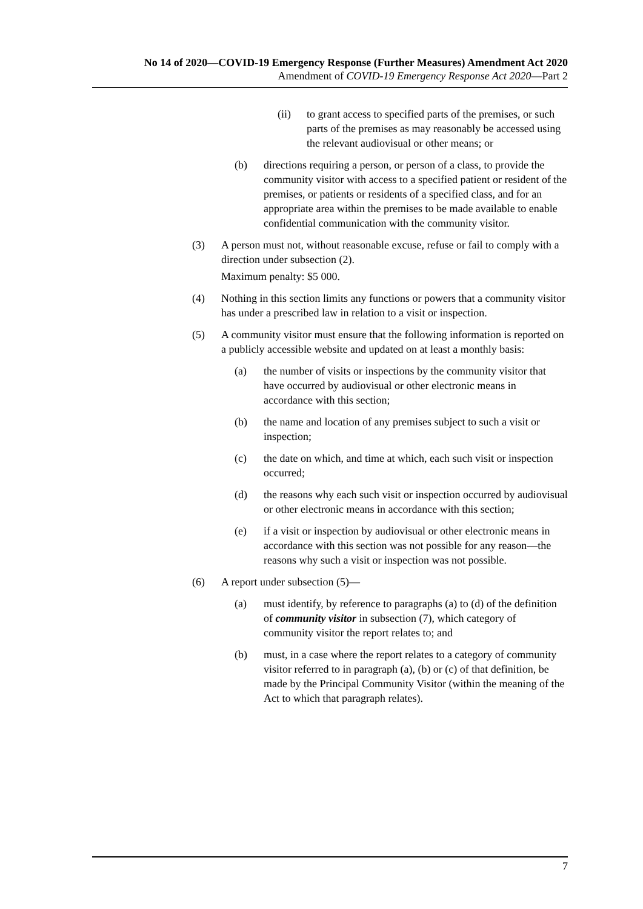No 14 of 2020—COVID-19 Emergency Response (Further Measures) Amendment Act 2020
Amendment of COVID-19 Emergency Response Act 2020—Part 2
(ii) to grant access to specified parts of the premises, or such parts of the premises as may reasonably be accessed using the relevant audiovisual or other means; or
(b) directions requiring a person, or person of a class, to provide the community visitor with access to a specified patient or resident of the premises, or patients or residents of a specified class, and for an appropriate area within the premises to be made available to enable confidential communication with the community visitor.
(3) A person must not, without reasonable excuse, refuse or fail to comply with a direction under subsection (2).
Maximum penalty: $5 000.
(4) Nothing in this section limits any functions or powers that a community visitor has under a prescribed law in relation to a visit or inspection.
(5) A community visitor must ensure that the following information is reported on a publicly accessible website and updated on at least a monthly basis:
(a) the number of visits or inspections by the community visitor that have occurred by audiovisual or other electronic means in accordance with this section;
(b) the name and location of any premises subject to such a visit or inspection;
(c) the date on which, and time at which, each such visit or inspection occurred;
(d) the reasons why each such visit or inspection occurred by audiovisual or other electronic means in accordance with this section;
(e) if a visit or inspection by audiovisual or other electronic means in accordance with this section was not possible for any reason—the reasons why such a visit or inspection was not possible.
(6) A report under subsection (5)—
(a) must identify, by reference to paragraphs (a) to (d) of the definition of community visitor in subsection (7), which category of community visitor the report relates to; and
(b) must, in a case where the report relates to a category of community visitor referred to in paragraph (a), (b) or (c) of that definition, be made by the Principal Community Visitor (within the meaning of the Act to which that paragraph relates).
7